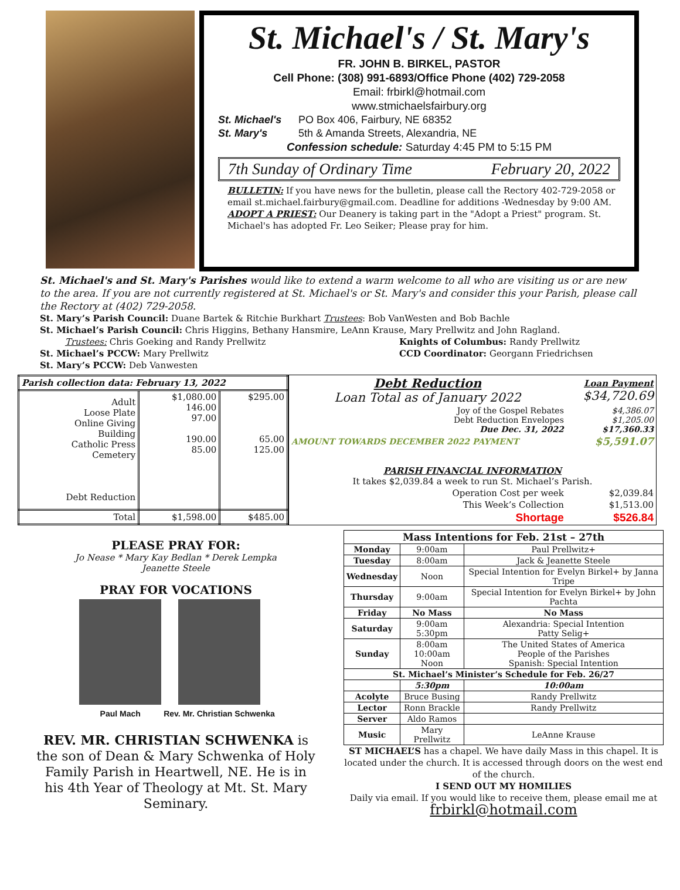St. Michael's / St. Mary's
FR. JOHN B. BIRKEL, PASTOR
Cell Phone: (308) 991-6893/Office Phone (402) 729-2058
Email: frbirkl@hotmail.com
www.stmichaelsfairbury.org
St. Michael's PO Box 406, Fairbury, NE 68352
St. Mary's 5th & Amanda Streets, Alexandria, NE
Confession schedule: Saturday 4:45 PM to 5:15 PM
7th Sunday of Ordinary Time February 20, 2022
BULLETIN: If you have news for the bulletin, please call the Rectory 402-729-2058 or email st.michael.fairbury@gmail.com. Deadline for additions -Wednesday by 9:00 AM.
ADOPT A PRIEST: Our Deanery is taking part in the "Adopt a Priest" program. St. Michael's has adopted Fr. Leo Seiker; Please pray for him.
St. Michael's and St. Mary's Parishes would like to extend a warm welcome to all who are visiting us or are new to the area. If you are not currently registered at St. Michael's or St. Mary's and consider this your Parish, please call the Rectory at (402) 729-2058.
St. Mary’s Parish Council: Duane Bartek & Ritchie Burkhart Trustees: Bob VanWesten and Bob Bachle
St. Michael’s Parish Council: Chris Higgins, Bethany Hansmire, LeAnn Krause, Mary Prellwitz and John Ragland.
Trustees: Chris Goeking and Randy Prellwitz
St. Michael’s PCCW: Mary Prellwitz
St. Mary’s PCCW: Deb Vanwesten
Knights of Columbus: Randy Prellwitz
CCD Coordinator: Georgann Friedrichsen
| Parish collection data: February 13, 2022 | | |
| --- | --- | --- |
| Adult Loose Plate Online Giving Building Catholic Press Cemetery Debt Reduction | $1,080.00 146.00 97.00 190.00 85.00 | $295.00 65.00 125.00 |
| Total | $1,598.00 | $485.00 |
| Debt Reduction Loan Total as of January 2022 | Loan Payment $34,720.69 |
| Joy of the Gospel Rebates Debt Reduction Envelopes Due Dec. 31, 2022 | $4,386.07 $1,205.00 $17,360.33 |
| AMOUNT TOWARDS DECEMBER 2022 PAYMENT | $5,591.07 |
| PARISH FINANCIAL INFORMATION It takes $2,039.84 a week to run St. Michael’s Parish. | |
| Operation Cost per week | $2,039.84 |
| This Week’s Collection | $1,513.00 |
| Shortage | $526.84 |
PLEASE PRAY FOR:
Jo Nease * Mary Kay Bedlan * Derek Lempka
Jeanette Steele
PRAY FOR VOCATIONS
Paul Mach
Rev. Mr. Christian Schwenka
REV. MR. CHRISTIAN SCHWENKA is the son of Dean & Mary Schwenka of Holy Family Parish in Heartwell, NE. He is in his 4th Year of Theology at Mt. St. Mary Seminary.
| Mass Intentions for Feb. 21st – 27th | | | |
| --- | --- | --- | --- |
| Monday | 9:00am | Paul Prellwitz+ | |
| Tuesday | 8:00am | Jack & Jeanette Steele | |
| Wednesday | Noon | Special Intention for Evelyn Birkel+ by Janna Tripe | |
| Thursday | 9:00am | Special Intention for Evelyn Birkel+ by John Pachta | |
| Friday | No Mass | No Mass | |
| Saturday | 9:00am 5:30pm | Alexandria: Special Intention Patty Selig+ | |
| Sunday | 8:00am 10:00am Noon | The United States of America People of the Parishes Spanish: Special Intention | |
| St. Michael’s Minister’s Schedule for Feb. 26/27 | | | |
| | 5:30pm | | 10:00am |
| Acolyte | Bruce Busing | | Randy Prellwitz |
| Lector | Ronn Brackle | | Randy Prellwitz |
| Server | Aldo Ramos | | |
| Music | Mary Prellwitz | | LeAnne Krause |
ST MICHAEL’S has a chapel. We have daily Mass in this chapel. It is located under the church. It is accessed through doors on the west end of the church.
I SEND OUT MY HOMILIES
Daily via email. If you would like to receive them, please email me at
frbirkl@hotmail.com